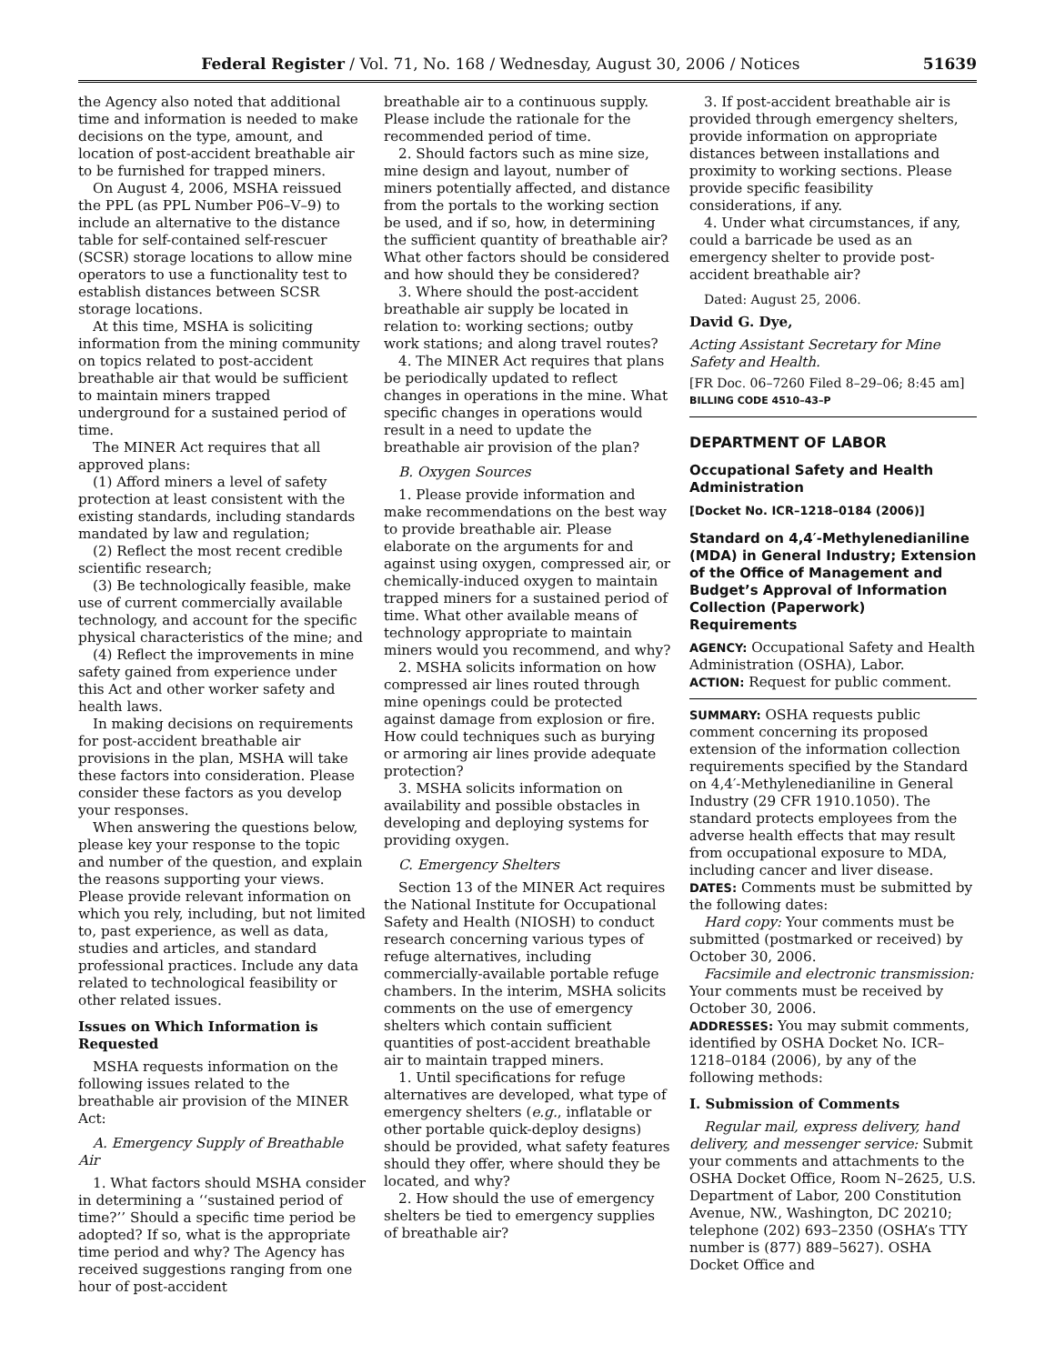Federal Register / Vol. 71, No. 168 / Wednesday, August 30, 2006 / Notices 51639
the Agency also noted that additional time and information is needed to make decisions on the type, amount, and location of post-accident breathable air to be furnished for trapped miners.
On August 4, 2006, MSHA reissued the PPL (as PPL Number P06–V–9) to include an alternative to the distance table for self-contained self-rescuer (SCSR) storage locations to allow mine operators to use a functionality test to establish distances between SCSR storage locations.
At this time, MSHA is soliciting information from the mining community on topics related to post-accident breathable air that would be sufficient to maintain miners trapped underground for a sustained period of time.
The MINER Act requires that all approved plans:
(1) Afford miners a level of safety protection at least consistent with the existing standards, including standards mandated by law and regulation;
(2) Reflect the most recent credible scientific research;
(3) Be technologically feasible, make use of current commercially available technology, and account for the specific physical characteristics of the mine; and
(4) Reflect the improvements in mine safety gained from experience under this Act and other worker safety and health laws.
In making decisions on requirements for post-accident breathable air provisions in the plan, MSHA will take these factors into consideration. Please consider these factors as you develop your responses.
When answering the questions below, please key your response to the topic and number of the question, and explain the reasons supporting your views. Please provide relevant information on which you rely, including, but not limited to, past experience, as well as data, studies and articles, and standard professional practices. Include any data related to technological feasibility or other related issues.
Issues on Which Information is Requested
MSHA requests information on the following issues related to the breathable air provision of the MINER Act:
A. Emergency Supply of Breathable Air
1. What factors should MSHA consider in determining a ‘‘sustained period of time?’’ Should a specific time period be adopted? If so, what is the appropriate time period and why? The Agency has received suggestions ranging from one hour of post-accident
breathable air to a continuous supply. Please include the rationale for the recommended period of time.
2. Should factors such as mine size, mine design and layout, number of miners potentially affected, and distance from the portals to the working section be used, and if so, how, in determining the sufficient quantity of breathable air? What other factors should be considered and how should they be considered?
3. Where should the post-accident breathable air supply be located in relation to: working sections; outby work stations; and along travel routes?
4. The MINER Act requires that plans be periodically updated to reflect changes in operations in the mine. What specific changes in operations would result in a need to update the breathable air provision of the plan?
B. Oxygen Sources
1. Please provide information and make recommendations on the best way to provide breathable air. Please elaborate on the arguments for and against using oxygen, compressed air, or chemically-induced oxygen to maintain trapped miners for a sustained period of time. What other available means of technology appropriate to maintain miners would you recommend, and why?
2. MSHA solicits information on how compressed air lines routed through mine openings could be protected against damage from explosion or fire. How could techniques such as burying or armoring air lines provide adequate protection?
3. MSHA solicits information on availability and possible obstacles in developing and deploying systems for providing oxygen.
C. Emergency Shelters
Section 13 of the MINER Act requires the National Institute for Occupational Safety and Health (NIOSH) to conduct research concerning various types of refuge alternatives, including commercially-available portable refuge chambers. In the interim, MSHA solicits comments on the use of emergency shelters which contain sufficient quantities of post-accident breathable air to maintain trapped miners.
1. Until specifications for refuge alternatives are developed, what type of emergency shelters (e.g., inflatable or other portable quick-deploy designs) should be provided, what safety features should they offer, where should they be located, and why?
2. How should the use of emergency shelters be tied to emergency supplies of breathable air?
3. If post-accident breathable air is provided through emergency shelters, provide information on appropriate distances between installations and proximity to working sections. Please provide specific feasibility considerations, if any.
4. Under what circumstances, if any, could a barricade be used as an emergency shelter to provide post-accident breathable air?
Dated: August 25, 2006.
David G. Dye,
Acting Assistant Secretary for Mine Safety and Health.
[FR Doc. 06–7260 Filed 8–29–06; 8:45 am]
BILLING CODE 4510–43–P
DEPARTMENT OF LABOR
Occupational Safety and Health Administration
[Docket No. ICR–1218–0184 (2006)]
Standard on 4,4′-Methylenedianiline (MDA) in General Industry; Extension of the Office of Management and Budget’s Approval of Information Collection (Paperwork) Requirements
AGENCY: Occupational Safety and Health Administration (OSHA), Labor.
ACTION: Request for public comment.
SUMMARY: OSHA requests public comment concerning its proposed extension of the information collection requirements specified by the Standard on 4,4′-Methylenedianiline in General Industry (29 CFR 1910.1050). The standard protects employees from the adverse health effects that may result from occupational exposure to MDA, including cancer and liver disease.
DATES: Comments must be submitted by the following dates:
Hard copy: Your comments must be submitted (postmarked or received) by October 30, 2006.
Facsimile and electronic transmission: Your comments must be received by October 30, 2006.
ADDRESSES: You may submit comments, identified by OSHA Docket No. ICR–1218–0184 (2006), by any of the following methods:
I. Submission of Comments
Regular mail, express delivery, hand delivery, and messenger service: Submit your comments and attachments to the OSHA Docket Office, Room N–2625, U.S. Department of Labor, 200 Constitution Avenue, NW., Washington, DC 20210; telephone (202) 693–2350 (OSHA’s TTY number is (877) 889–5627). OSHA Docket Office and